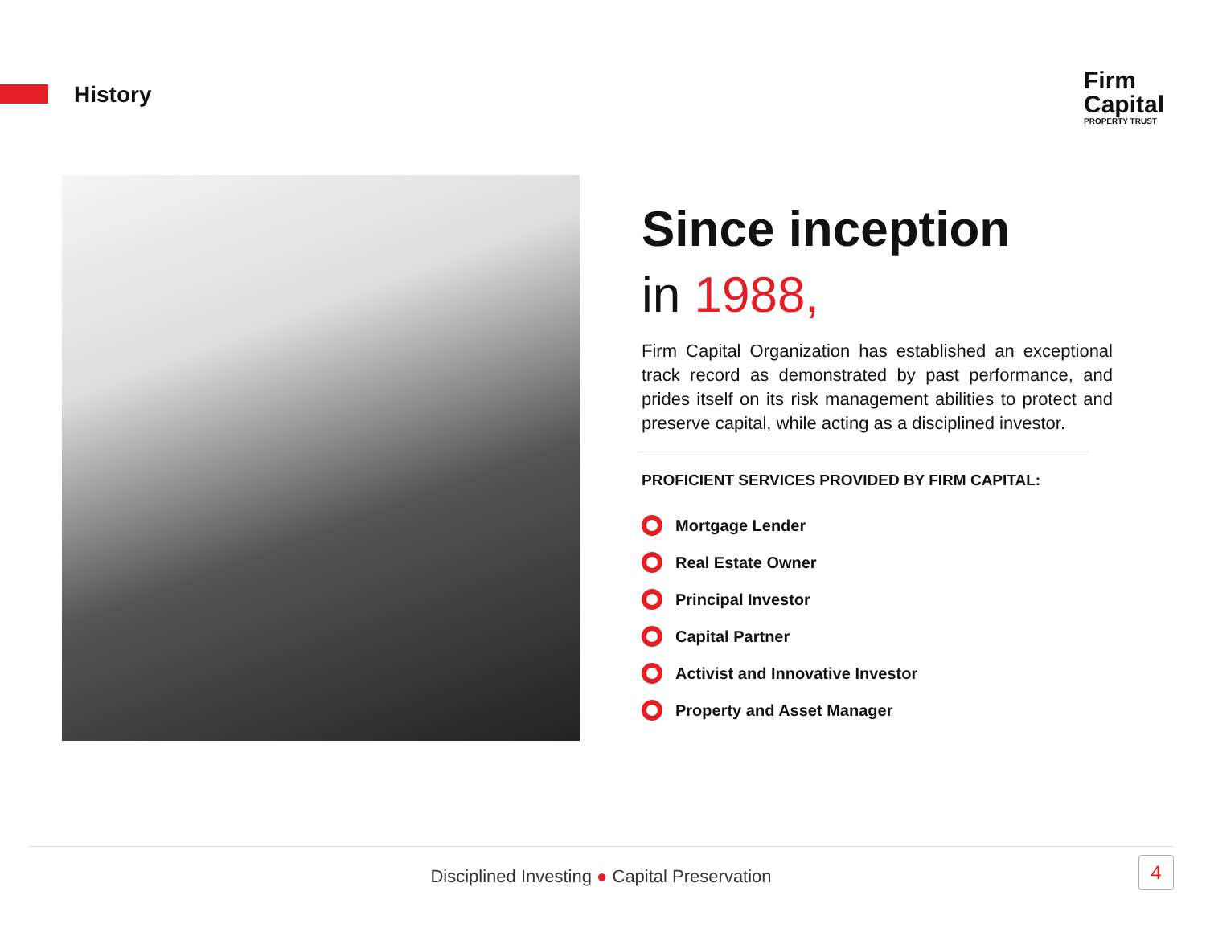History
Firm
Capital
PROPERTY TRUST
Since inception
in 1988,
Firm Capital Organization has established an exceptional track record as demonstrated by past performance, and prides itself on its risk management abilities to protect and preserve capital, while acting as a disciplined investor.
PROFICIENT SERVICES PROVIDED BY FIRM CAPITAL:
Mortgage Lender
Real Estate Owner
Principal Investor
Capital Partner
Activist and Innovative Investor
Property and Asset Manager
Disciplined Investing ● Capital Preservation
4